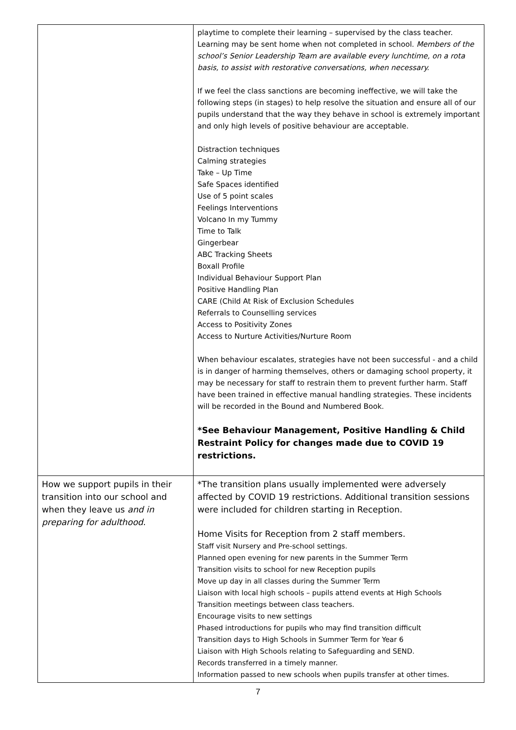| | playtime to complete their learning – supervised by the class teacher. Learning may be sent home when not completed in school. Members of the school’s Senior Leadership Team are available every lunchtime, on a rota basis, to assist with restorative conversations, when necessary. If we feel the class sanctions are becoming ineffective, we will take the following steps (in stages) to help resolve the situation and ensure all of our pupils understand that the way they behave in school is extremely important and only high levels of positive behaviour are acceptable. Distraction techniques Calming strategies Take – Up Time Safe Spaces identified Use of 5 point scales Feelings Interventions Volcano In my Tummy Time to Talk Gingerbear ABC Tracking Sheets Boxall Profile Individual Behaviour Support Plan Positive Handling Plan CARE (Child At Risk of Exclusion Schedules Referrals to Counselling services Access to Positivity Zones Access to Nurture Activities/Nurture Room When behaviour escalates, strategies have not been successful - and a child is in danger of harming themselves, others or damaging school property, it may be necessary for staff to restrain them to prevent further harm. Staff have been trained in effective manual handling strategies. These incidents will be recorded in the Bound and Numbered Book. *See Behaviour Management, Positive Handling & Child Restraint Policy for changes made due to COVID 19 restrictions. |
| How we support pupils in their transition into our school and when they leave us and in preparing for adulthood . | *The transition plans usually implemented were adversely affected by COVID 19 restrictions. Additional transition sessions were included for children starting in Reception. Home Visits for Reception from 2 staff members. Staff visit Nursery and Pre-school settings. Planned open evening for new parents in the Summer Term Transition visits to school for new Reception pupils Move up day in all classes during the Summer Term Liaison with local high schools – pupils attend events at High Schools Transition meetings between class teachers. Encourage visits to new settings Phased introductions for pupils who may find transition difficult Transition days to High Schools in Summer Term for Year 6 Liaison with High Schools relating to Safeguarding and SEND. Records transferred in a timely manner. Information passed to new schools when pupils transfer at other times. |
7